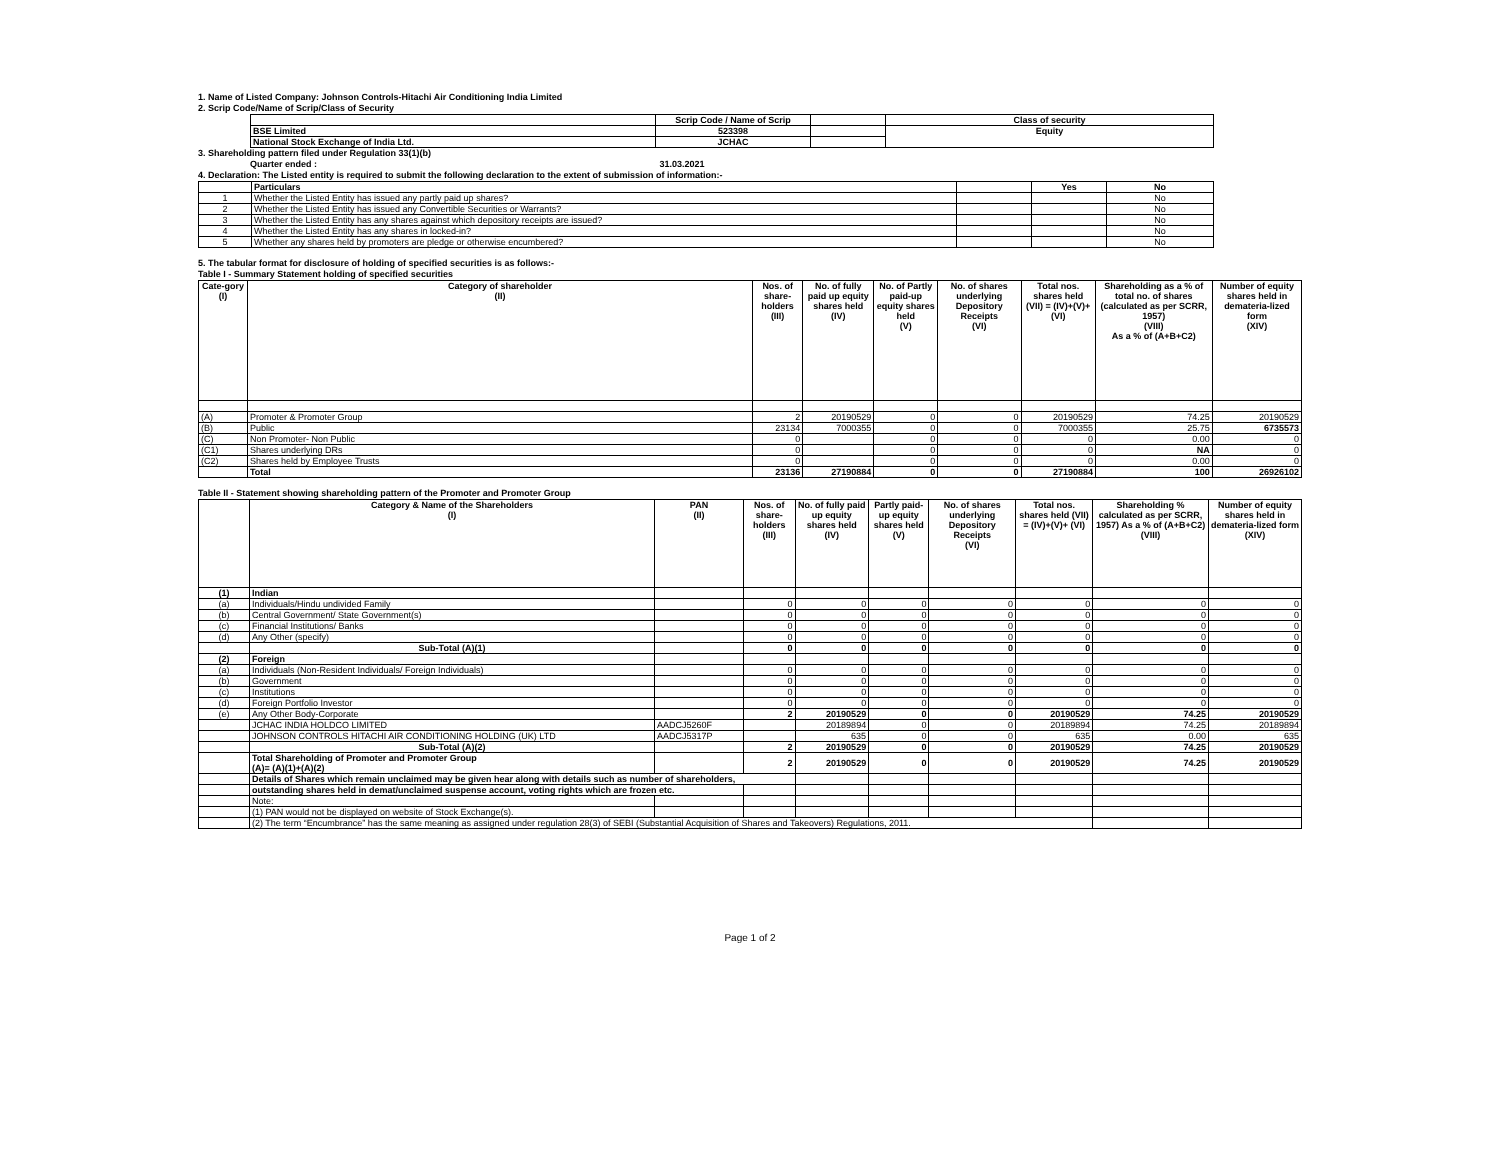1. Name of Listed Company: Johnson Controls-Hitachi Air Conditioning India Limited
2. Scrip Code/Name of Scrip/Class of Security
| | Scrip Code / Name of Scrip | | Class of security |
| --- | --- | --- | --- |
| BSE Limited | 523398 | | Equity |
| National Stock Exchange of India Ltd. | JCHAC | | |
3. Shareholding pattern filed under Regulation 33(1)(b)
Quarter ended : 31.03.2021
4. Declaration: The Listed entity is required to submit the following declaration to the extent of submission of information:-
| | Particulars | | Yes | No |
| --- | --- | --- | --- | --- |
| 1 | Whether the Listed Entity has issued any partly paid up shares? | | | No |
| 2 | Whether the Listed Entity has issued any Convertible Securities or Warrants? | | | No |
| 3 | Whether the Listed Entity has any shares against which depository receipts are issued? | | | No |
| 4 | Whether the Listed Entity has any shares in locked-in? | | | No |
| 5 | Whether any shares held by promoters are pledge or otherwise encumbered? | | | No |
5. The tabular format for disclosure of holding of specified securities is as follows:-
Table I - Summary Statement holding of specified securities
| Cate-gory (I) | Category of shareholder (II) | Nos. of share-holders (III) | No. of fully paid up equity shares held (IV) | No. of Partly paid-up equity shares held (V) | No. of shares underlying Depository Receipts (VI) | Total nos. shares held (VII) = (IV)+(V)+ (VI) | Shareholding as a % of total no. of shares (calculated as per SCRR, 1957) (VIII) As a % of (A+B+C2) | Number of equity shares held in demateria-lized form (XIV) |
| --- | --- | --- | --- | --- | --- | --- | --- | --- |
| (A) | Promoter & Promoter Group | 2 | 20190529 | 0 | 0 | 20190529 | 74.25 | 20190529 |
| (B) | Public | 23134 | 7000355 | 0 | 0 | 7000355 | 25.75 | 6735573 |
| (C) | Non Promoter- Non Public | 0 | | 0 | 0 | 0 | 0.00 | 0 |
| (C1) | Shares underlying DRs | 0 | | 0 | 0 | 0 | NA | 0 |
| (C2) | Shares held by Employee Trusts | 0 | | 0 | 0 | 0 | 0.00 | 0 |
| | Total | 23136 | 27190884 | 0 | 0 | 27190884 | 100 | 26926102 |
Table II - Statement showing shareholding pattern of the Promoter and Promoter Group
| | Category & Name of the Shareholders (I) | PAN (II) | Nos. of share-holders (III) | No. of fully paid up equity shares held (IV) | Partly paid-up equity shares held (V) | No. of shares underlying Depository Receipts (VI) | Total nos. shares held (VII) = (IV)+(V)+ (VI) | Shareholding % calculated as per SCRR, 1957) As a % of (A+B+C2) (VIII) | Number of equity shares held in demateria-lized form (XIV) |
| --- | --- | --- | --- | --- | --- | --- | --- | --- | --- |
| (1) | Indian | | | | | | | | |
| (a) | Individuals/Hindu undivided Family | | 0 | 0 | 0 | 0 | 0 | 0 | 0 |
| (b) | Central Government/ State Government(s) | | 0 | 0 | 0 | 0 | 0 | 0 | 0 |
| (c) | Financial Institutions/ Banks | | 0 | 0 | 0 | 0 | 0 | 0 | 0 |
| (d) | Any Other (specify) | | 0 | 0 | 0 | 0 | 0 | 0 | 0 |
| | Sub-Total (A)(1) | | 0 | 0 | 0 | 0 | 0 | 0 | 0 |
| (2) | Foreign | | | | | | | | |
| (a) | Individuals (Non-Resident Individuals/ Foreign Individuals) | | 0 | 0 | 0 | 0 | 0 | 0 | 0 |
| (b) | Government | | 0 | 0 | 0 | 0 | 0 | 0 | 0 |
| (c) | Institutions | | 0 | 0 | 0 | 0 | 0 | 0 | 0 |
| (d) | Foreign Portfolio Investor | | 0 | 0 | 0 | 0 | 0 | 0 | 0 |
| (e) | Any Other Body-Corporate | | 2 | 20190529 | 0 | 0 | 20190529 | 74.25 | 20190529 |
| | JCHAC INDIA HOLDCO LIMITED | AADCJ5260F | | 20189894 | 0 | 0 | 20189894 | 74.25 | 20189894 |
| | JOHNSON CONTROLS HITACHI AIR CONDITIONING HOLDING (UK) LTD | AADCJ5317P | | 635 | 0 | 0 | 635 | 0.00 | 635 |
| | Sub-Total (A)(2) | | 2 | 20190529 | 0 | 0 | 20190529 | 74.25 | 20190529 |
| | Total Shareholding of Promoter and Promoter Group (A)= (A)(1)+(A)(2) | | 2 | 20190529 | 0 | 0 | 20190529 | 74.25 | 20190529 |
| | Details of Shares which remain unclaimed may be given hear along with details such as number of shareholders, | | | | | | | | |
| | outstanding shares held in demat/unclaimed suspense account, voting rights which are frozen etc. | | | | | | | | |
| | Note: | | | | | | | | |
| | (1) PAN would not be displayed on website of Stock Exchange(s). | | | | | | | | |
| | (2) The term “Encumbrance” has the same meaning as assigned under regulation 28(3) of SEBI (Substantial Acquisition of Shares and Takeovers) Regulations, 2011. | | | | | | | | |
Page 1 of 2